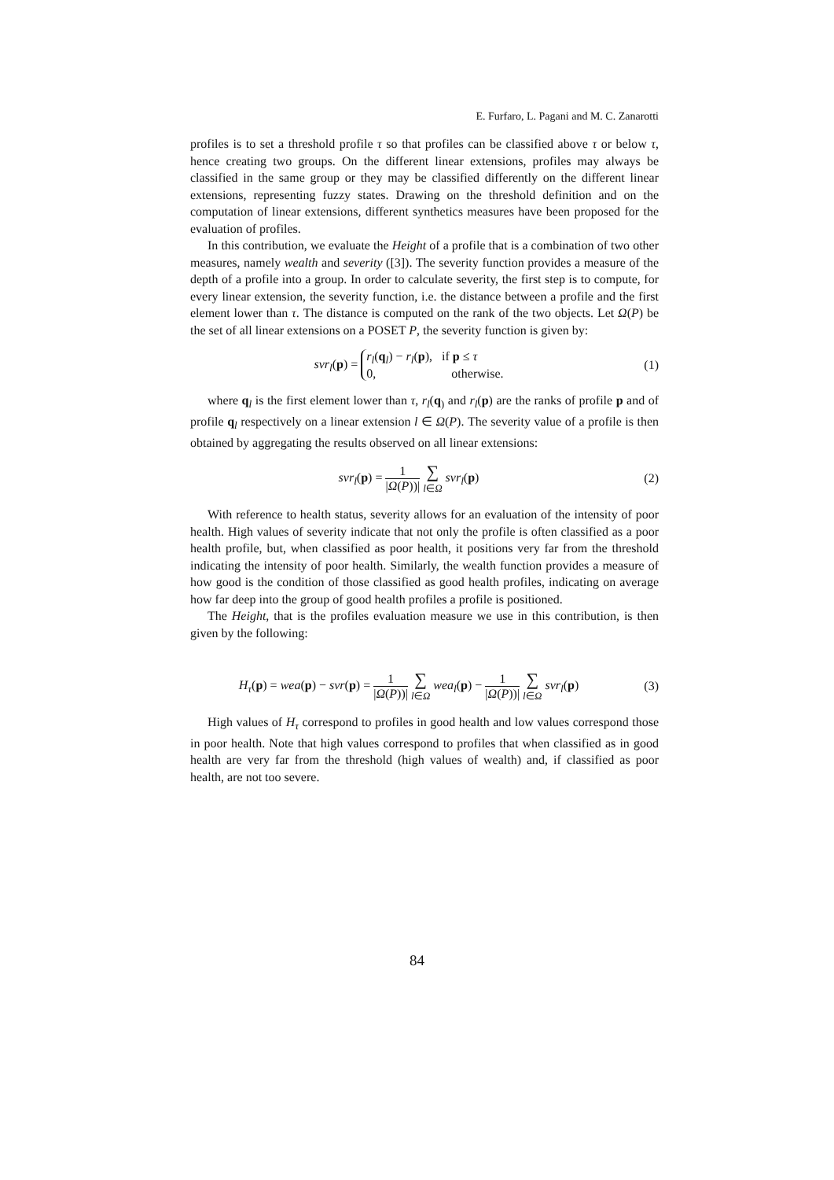E. Furfaro, L. Pagani and M. C. Zanarotti
profiles is to set a threshold profile τ so that profiles can be classified above τ or below τ, hence creating two groups. On the different linear extensions, profiles may always be classified in the same group or they may be classified differently on the different linear extensions, representing fuzzy states. Drawing on the threshold definition and on the computation of linear extensions, different synthetics measures have been proposed for the evaluation of profiles.
In this contribution, we evaluate the Height of a profile that is a combination of two other measures, namely wealth and severity ([3]). The severity function provides a measure of the depth of a profile into a group. In order to calculate severity, the first step is to compute, for every linear extension, the severity function, i.e. the distance between a profile and the first element lower than τ. The distance is computed on the rank of the two objects. Let Ω(P) be the set of all linear extensions on a POSET P, the severity function is given by:
svr<sub>l</sub>(p) = r<sub>l</sub>(q<sub>l</sub>) − r<sub>l</sub>(p), if p ≤ τ
0, otherwise.
(1)
where q<sub>l</sub> is the first element lower than τ, r<sub>l</sub>(q<sub>)</sub> and r<sub>l</sub>(p) are the ranks of profile p and of profile q<sub>l</sub> respectively on a linear extension l ∈ Ω(P). The severity value of a profile is then obtained by aggregating the results observed on all linear extensions:
svr<sub>l</sub>(p) = 1 |Ω(P))| ∑ l∈Ω svr<sub>l</sub>(p)
(2)
With reference to health status, severity allows for an evaluation of the intensity of poor health. High values of severity indicate that not only the profile is often classified as a poor health profile, but, when classified as poor health, it positions very far from the threshold indicating the intensity of poor health. Similarly, the wealth function provides a measure of how good is the condition of those classified as good health profiles, indicating on average how far deep into the group of good health profiles a profile is positioned.
The Height, that is the profiles evaluation measure we use in this contribution, is then given by the following:
H<sub>τ</sub>(p) = wea(p) − svr(p) = 1 |Ω(P))| ∑ l∈Ω wea<sub>l</sub>(p) − 1 |Ω(P))| ∑ l∈Ω svr<sub>l</sub>(p)
(3)
High values of H<sub>τ</sub> correspond to profiles in good health and low values correspond those in poor health. Note that high values correspond to profiles that when classified as in good health are very far from the threshold (high values of wealth) and, if classified as poor health, are not too severe.
84